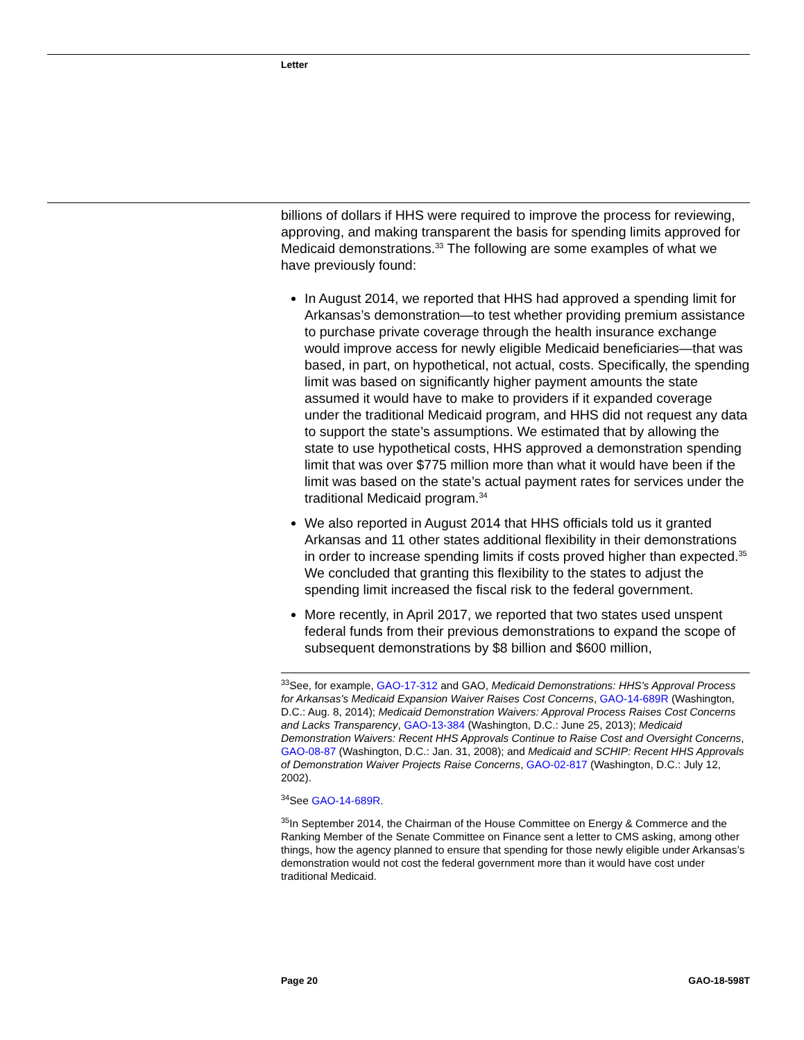Letter
billions of dollars if HHS were required to improve the process for reviewing, approving, and making transparent the basis for spending limits approved for Medicaid demonstrations.<sup>33</sup> The following are some examples of what we have previously found:
In August 2014, we reported that HHS had approved a spending limit for Arkansas’s demonstration—to test whether providing premium assistance to purchase private coverage through the health insurance exchange would improve access for newly eligible Medicaid beneficiaries—that was based, in part, on hypothetical, not actual, costs. Specifically, the spending limit was based on significantly higher payment amounts the state assumed it would have to make to providers if it expanded coverage under the traditional Medicaid program, and HHS did not request any data to support the state’s assumptions. We estimated that by allowing the state to use hypothetical costs, HHS approved a demonstration spending limit that was over $775 million more than what it would have been if the limit was based on the state’s actual payment rates for services under the traditional Medicaid program.<sup>34</sup>
We also reported in August 2014 that HHS officials told us it granted Arkansas and 11 other states additional flexibility in their demonstrations in order to increase spending limits if costs proved higher than expected.<sup>35</sup> We concluded that granting this flexibility to the states to adjust the spending limit increased the fiscal risk to the federal government.
More recently, in April 2017, we reported that two states used unspent federal funds from their previous demonstrations to expand the scope of subsequent demonstrations by $8 billion and $600 million,
<sup>33</sup> See, for example, GAO-17-312 and GAO, Medicaid Demonstrations: HHS's Approval Process for Arkansas's Medicaid Expansion Waiver Raises Cost Concerns, GAO-14-689R (Washington, D.C.: Aug. 8, 2014); Medicaid Demonstration Waivers: Approval Process Raises Cost Concerns and Lacks Transparency, GAO-13-384 (Washington, D.C.: June 25, 2013); Medicaid Demonstration Waivers: Recent HHS Approvals Continue to Raise Cost and Oversight Concerns, GAO-08-87 (Washington, D.C.: Jan. 31, 2008); and Medicaid and SCHIP: Recent HHS Approvals of Demonstration Waiver Projects Raise Concerns, GAO-02-817 (Washington, D.C.: July 12, 2002).
<sup>34</sup> See GAO-14-689R.
<sup>35</sup> In September 2014, the Chairman of the House Committee on Energy & Commerce and the Ranking Member of the Senate Committee on Finance sent a letter to CMS asking, among other things, how the agency planned to ensure that spending for those newly eligible under Arkansas’s demonstration would not cost the federal government more than it would have cost under traditional Medicaid.
Page 20 GAO-18-598T